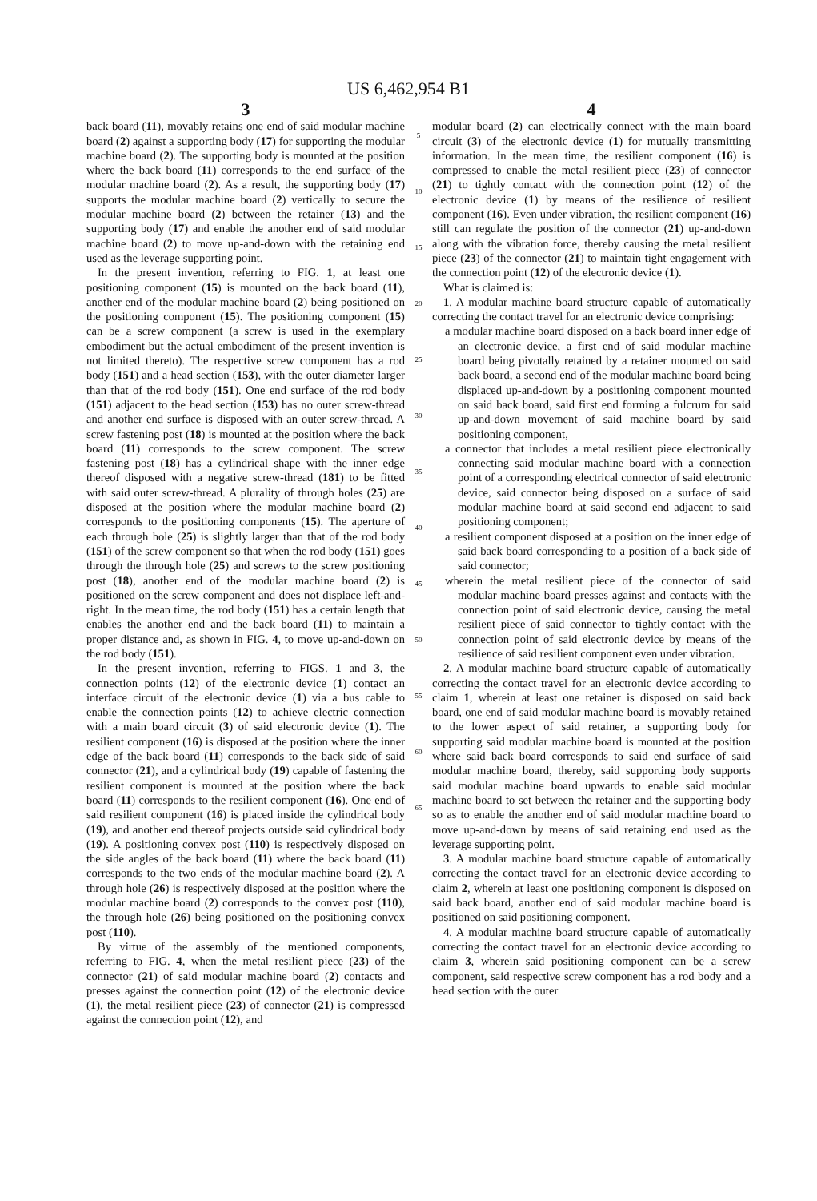US 6,462,954 B1
3
back board (11), movably retains one end of said modular machine board (2) against a supporting body (17) for supporting the modular machine board (2). The supporting body is mounted at the position where the back board (11) corresponds to the end surface of the modular machine board (2). As a result, the supporting body (17) supports the modular machine board (2) vertically to secure the modular machine board (2) between the retainer (13) and the supporting body (17) and enable the another end of said modular machine board (2) to move up-and-down with the retaining end used as the leverage supporting point.
In the present invention, referring to FIG. 1, at least one positioning component (15) is mounted on the back board (11), another end of the modular machine board (2) being positioned on the positioning component (15). The positioning component (15) can be a screw component (a screw is used in the exemplary embodiment but the actual embodiment of the present invention is not limited thereto). The respective screw component has a rod body (151) and a head section (153), with the outer diameter larger than that of the rod body (151). One end surface of the rod body (151) adjacent to the head section (153) has no outer screw-thread and another end surface is disposed with an outer screw-thread. A screw fastening post (18) is mounted at the position where the back board (11) corresponds to the screw component. The screw fastening post (18) has a cylindrical shape with the inner edge thereof disposed with a negative screw-thread (181) to be fitted with said outer screw-thread. A plurality of through holes (25) are disposed at the position where the modular machine board (2) corresponds to the positioning components (15). The aperture of each through hole (25) is slightly larger than that of the rod body (151) of the screw component so that when the rod body (151) goes through the through hole (25) and screws to the screw positioning post (18), another end of the modular machine board (2) is positioned on the screw component and does not displace left-and-right. In the mean time, the rod body (151) has a certain length that enables the another end and the back board (11) to maintain a proper distance and, as shown in FIG. 4, to move up-and-down on the rod body (151).
In the present invention, referring to FIGS. 1 and 3, the connection points (12) of the electronic device (1) contact an interface circuit of the electronic device (1) via a bus cable to enable the connection points (12) to achieve electric connection with a main board circuit (3) of said electronic device (1). The resilient component (16) is disposed at the position where the inner edge of the back board (11) corresponds to the back side of said connector (21), and a cylindrical body (19) capable of fastening the resilient component is mounted at the position where the back board (11) corresponds to the resilient component (16). One end of said resilient component (16) is placed inside the cylindrical body (19), and another end thereof projects outside said cylindrical body (19). A positioning convex post (110) is respectively disposed on the side angles of the back board (11) where the back board (11) corresponds to the two ends of the modular machine board (2). A through hole (26) is respectively disposed at the position where the modular machine board (2) corresponds to the convex post (110), the through hole (26) being positioned on the positioning convex post (110).
By virtue of the assembly of the mentioned components, referring to FIG. 4, when the metal resilient piece (23) of the connector (21) of said modular machine board (2) contacts and presses against the connection point (12) of the electronic device (1), the metal resilient piece (23) of connector (21) is compressed against the connection point (12), and
5
10
15
20
25
30
35
40
45
50
55
60
65
4
modular board (2) can electrically connect with the main board circuit (3) of the electronic device (1) for mutually transmitting information. In the mean time, the resilient component (16) is compressed to enable the metal resilient piece (23) of connector (21) to tightly contact with the connection point (12) of the electronic device (1) by means of the resilience of resilient component (16). Even under vibration, the resilient component (16) still can regulate the position of the connector (21) up-and-down along with the vibration force, thereby causing the metal resilient piece (23) of the connector (21) to maintain tight engagement with the connection point (12) of the electronic device (1).
What is claimed is:
1. A modular machine board structure capable of automatically correcting the contact travel for an electronic device comprising:
a modular machine board disposed on a back board inner edge of an electronic device, a first end of said modular machine board being pivotally retained by a retainer mounted on said back board, a second end of the modular machine board being displaced up-and-down by a positioning component mounted on said back board, said first end forming a fulcrum for said up-and-down movement of said machine board by said positioning component,
a connector that includes a metal resilient piece electronically connecting said modular machine board with a connection point of a corresponding electrical connector of said electronic device, said connector being disposed on a surface of said modular machine board at said second end adjacent to said positioning component;
a resilient component disposed at a position on the inner edge of said back board corresponding to a position of a back side of said connector;
wherein the metal resilient piece of the connector of said modular machine board presses against and contacts with the connection point of said electronic device, causing the metal resilient piece of said connector to tightly contact with the connection point of said electronic device by means of the resilience of said resilient component even under vibration.
2. A modular machine board structure capable of automatically correcting the contact travel for an electronic device according to claim 1, wherein at least one retainer is disposed on said back board, one end of said modular machine board is movably retained to the lower aspect of said retainer, a supporting body for supporting said modular machine board is mounted at the position where said back board corresponds to said end surface of said modular machine board, thereby, said supporting body supports said modular machine board upwards to enable said modular machine board to set between the retainer and the supporting body so as to enable the another end of said modular machine board to move up-and-down by means of said retaining end used as the leverage supporting point.
3. A modular machine board structure capable of automatically correcting the contact travel for an electronic device according to claim 2, wherein at least one positioning component is disposed on said back board, another end of said modular machine board is positioned on said positioning component.
4. A modular machine board structure capable of automatically correcting the contact travel for an electronic device according to claim 3, wherein said positioning component can be a screw component, said respective screw component has a rod body and a head section with the outer